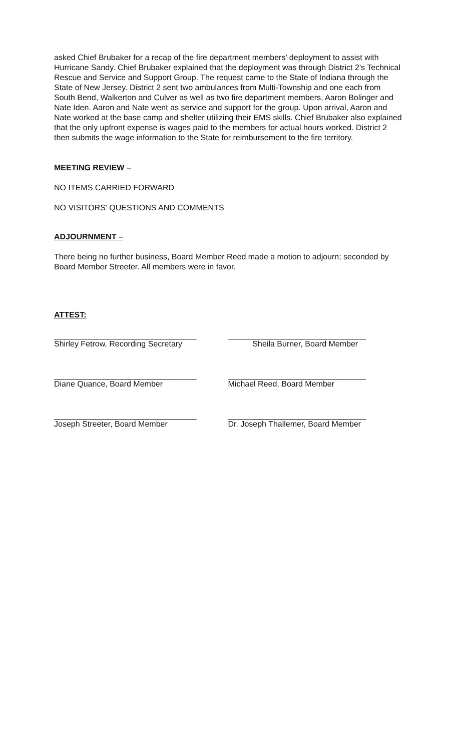asked Chief Brubaker for a recap of the fire department members’ deployment to assist with Hurricane Sandy. Chief Brubaker explained that the deployment was through District 2’s Technical Rescue and Service and Support Group. The request came to the State of Indiana through the State of New Jersey. District 2 sent two ambulances from Multi-Township and one each from South Bend, Walkerton and Culver as well as two fire department members, Aaron Bolinger and Nate Iden. Aaron and Nate went as service and support for the group. Upon arrival, Aaron and Nate worked at the base camp and shelter utilizing their EMS skills. Chief Brubaker also explained that the only upfront expense is wages paid to the members for actual hours worked. District 2 then submits the wage information to the State for reimbursement to the fire territory.
MEETING REVIEW –
NO ITEMS CARRIED FORWARD
NO VISITORS’ QUESTIONS AND COMMENTS
ADJOURNMENT –
There being no further business, Board Member Reed made a motion to adjourn; seconded by Board Member Streeter. All members were in favor.
ATTEST:
________________________________
Shirley Fetrow, Recording Secretary
_______________________________
Sheila Burner, Board Member
________________________________
Diane Quance, Board Member
_______________________________
Michael Reed, Board Member
________________________________
Joseph Streeter, Board Member
_______________________________
Dr. Joseph Thallemer, Board Member